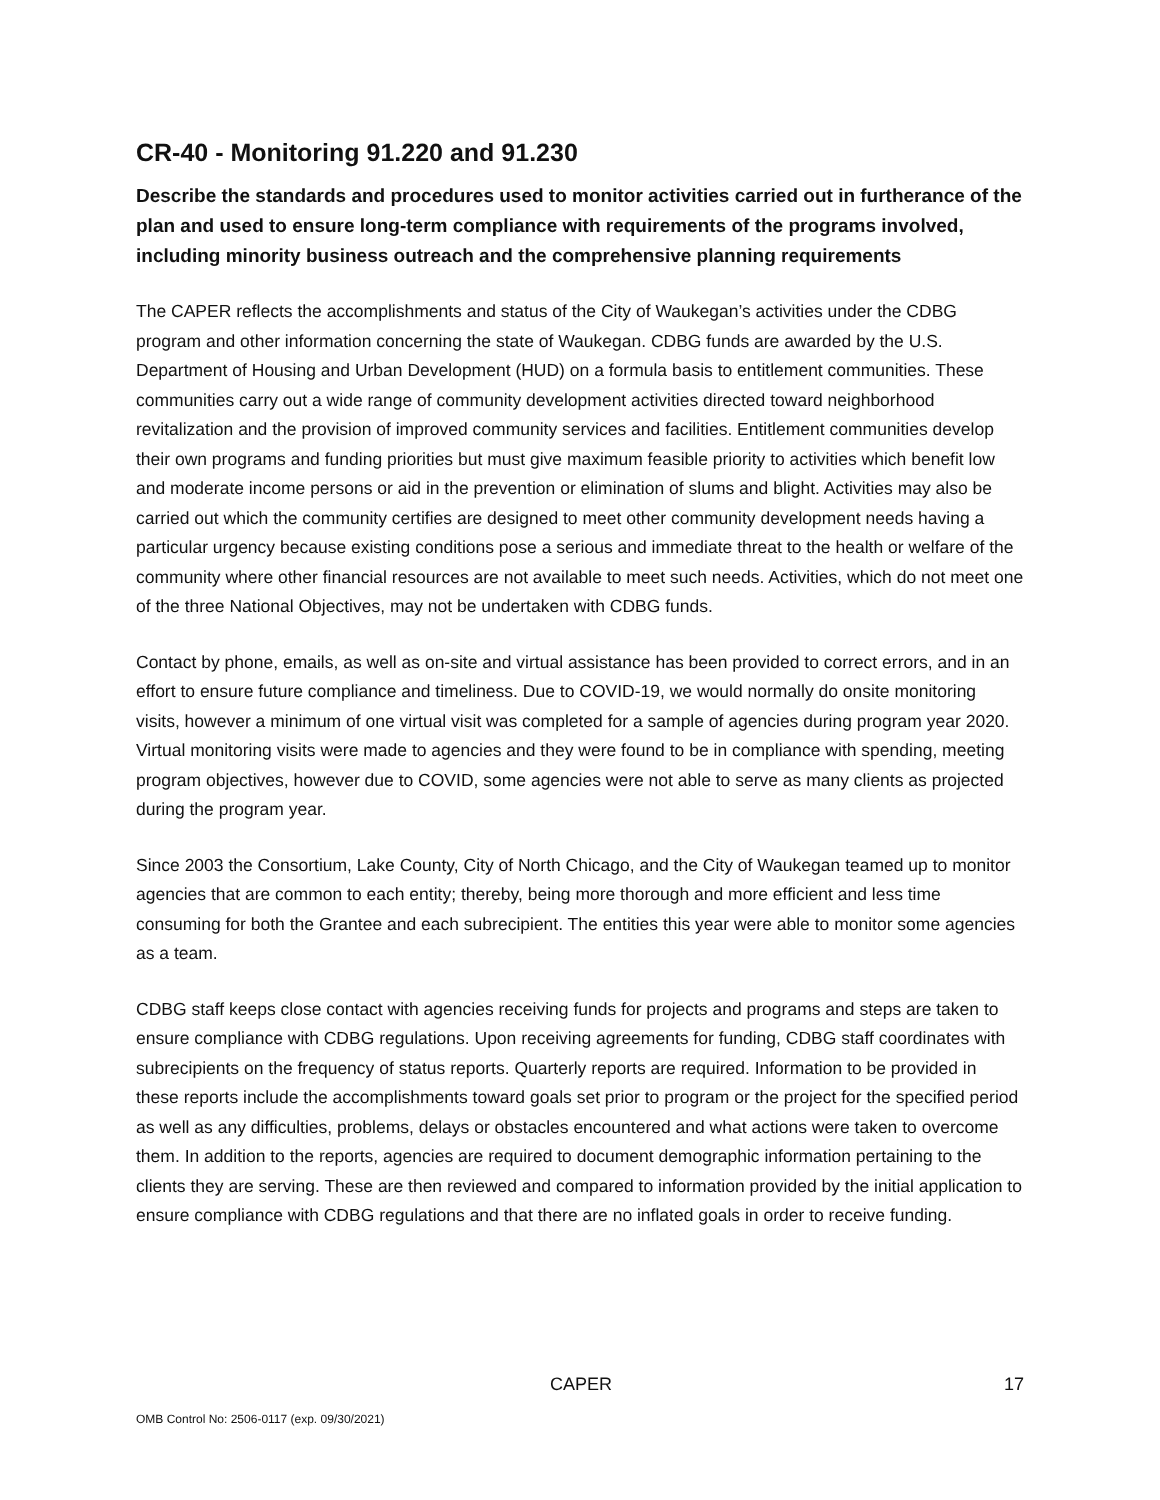CR-40 - Monitoring 91.220 and 91.230
Describe the standards and procedures used to monitor activities carried out in furtherance of the plan and used to ensure long-term compliance with requirements of the programs involved, including minority business outreach and the comprehensive planning requirements
The CAPER reflects the accomplishments and status of the City of Waukegan’s activities under the CDBG program and other information concerning the state of Waukegan. CDBG funds are awarded by the U.S. Department of Housing and Urban Development (HUD) on a formula basis to entitlement communities. These communities carry out a wide range of community development activities directed toward neighborhood revitalization and the provision of improved community services and facilities. Entitlement communities develop their own programs and funding priorities but must give maximum feasible priority to activities which benefit low and moderate income persons or aid in the prevention or elimination of slums and blight. Activities may also be carried out which the community certifies are designed to meet other community development needs having a particular urgency because existing conditions pose a serious and immediate threat to the health or welfare of the community where other financial resources are not available to meet such needs. Activities, which do not meet one of the three National Objectives, may not be undertaken with CDBG funds.
Contact by phone, emails, as well as on-site and virtual assistance has been provided to correct errors, and in an effort to ensure future compliance and timeliness. Due to COVID-19, we would normally do onsite monitoring visits, however a minimum of one virtual visit was completed for a sample of agencies during program year 2020. Virtual monitoring visits were made to agencies and they were found to be in compliance with spending, meeting program objectives, however due to COVID, some agencies were not able to serve as many clients as projected during the program year.
Since 2003 the Consortium, Lake County, City of North Chicago, and the City of Waukegan teamed up to monitor agencies that are common to each entity; thereby, being more thorough and more efficient and less time consuming for both the Grantee and each subrecipient. The entities this year were able to monitor some agencies as a team.
CDBG staff keeps close contact with agencies receiving funds for projects and programs and steps are taken to ensure compliance with CDBG regulations. Upon receiving agreements for funding, CDBG staff coordinates with subrecipients on the frequency of status reports. Quarterly reports are required. Information to be provided in these reports include the accomplishments toward goals set prior to program or the project for the specified period as well as any difficulties, problems, delays or obstacles encountered and what actions were taken to overcome them. In addition to the reports, agencies are required to document demographic information pertaining to the clients they are serving. These are then reviewed and compared to information provided by the initial application to ensure compliance with CDBG regulations and that there are no inflated goals in order to receive funding.
CAPER 17
OMB Control No: 2506-0117 (exp. 09/30/2021)